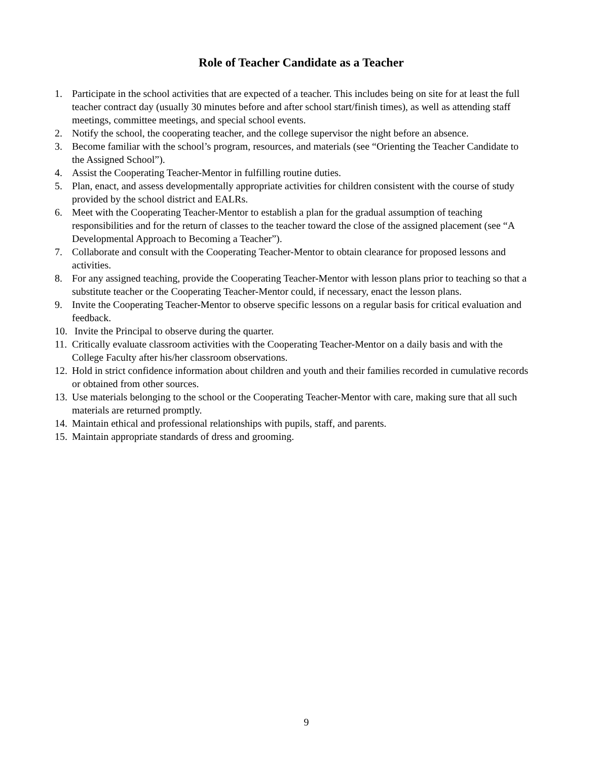Role of Teacher Candidate as a Teacher
1. Participate in the school activities that are expected of a teacher. This includes being on site for at least the full teacher contract day (usually 30 minutes before and after school start/finish times), as well as attending staff meetings, committee meetings, and special school events.
2. Notify the school, the cooperating teacher, and the college supervisor the night before an absence.
3. Become familiar with the school’s program, resources, and materials (see “Orienting the Teacher Candidate to the Assigned School”).
4. Assist the Cooperating Teacher-Mentor in fulfilling routine duties.
5. Plan, enact, and assess developmentally appropriate activities for children consistent with the course of study provided by the school district and EALRs.
6. Meet with the Cooperating Teacher-Mentor to establish a plan for the gradual assumption of teaching responsibilities and for the return of classes to the teacher toward the close of the assigned placement (see “A Developmental Approach to Becoming a Teacher”).
7. Collaborate and consult with the Cooperating Teacher-Mentor to obtain clearance for proposed lessons and activities.
8. For any assigned teaching, provide the Cooperating Teacher-Mentor with lesson plans prior to teaching so that a substitute teacher or the Cooperating Teacher-Mentor could, if necessary, enact the lesson plans.
9. Invite the Cooperating Teacher-Mentor to observe specific lessons on a regular basis for critical evaluation and feedback.
10. Invite the Principal to observe during the quarter.
11. Critically evaluate classroom activities with the Cooperating Teacher-Mentor on a daily basis and with the College Faculty after his/her classroom observations.
12. Hold in strict confidence information about children and youth and their families recorded in cumulative records or obtained from other sources.
13. Use materials belonging to the school or the Cooperating Teacher-Mentor with care, making sure that all such materials are returned promptly.
14. Maintain ethical and professional relationships with pupils, staff, and parents.
15. Maintain appropriate standards of dress and grooming.
9